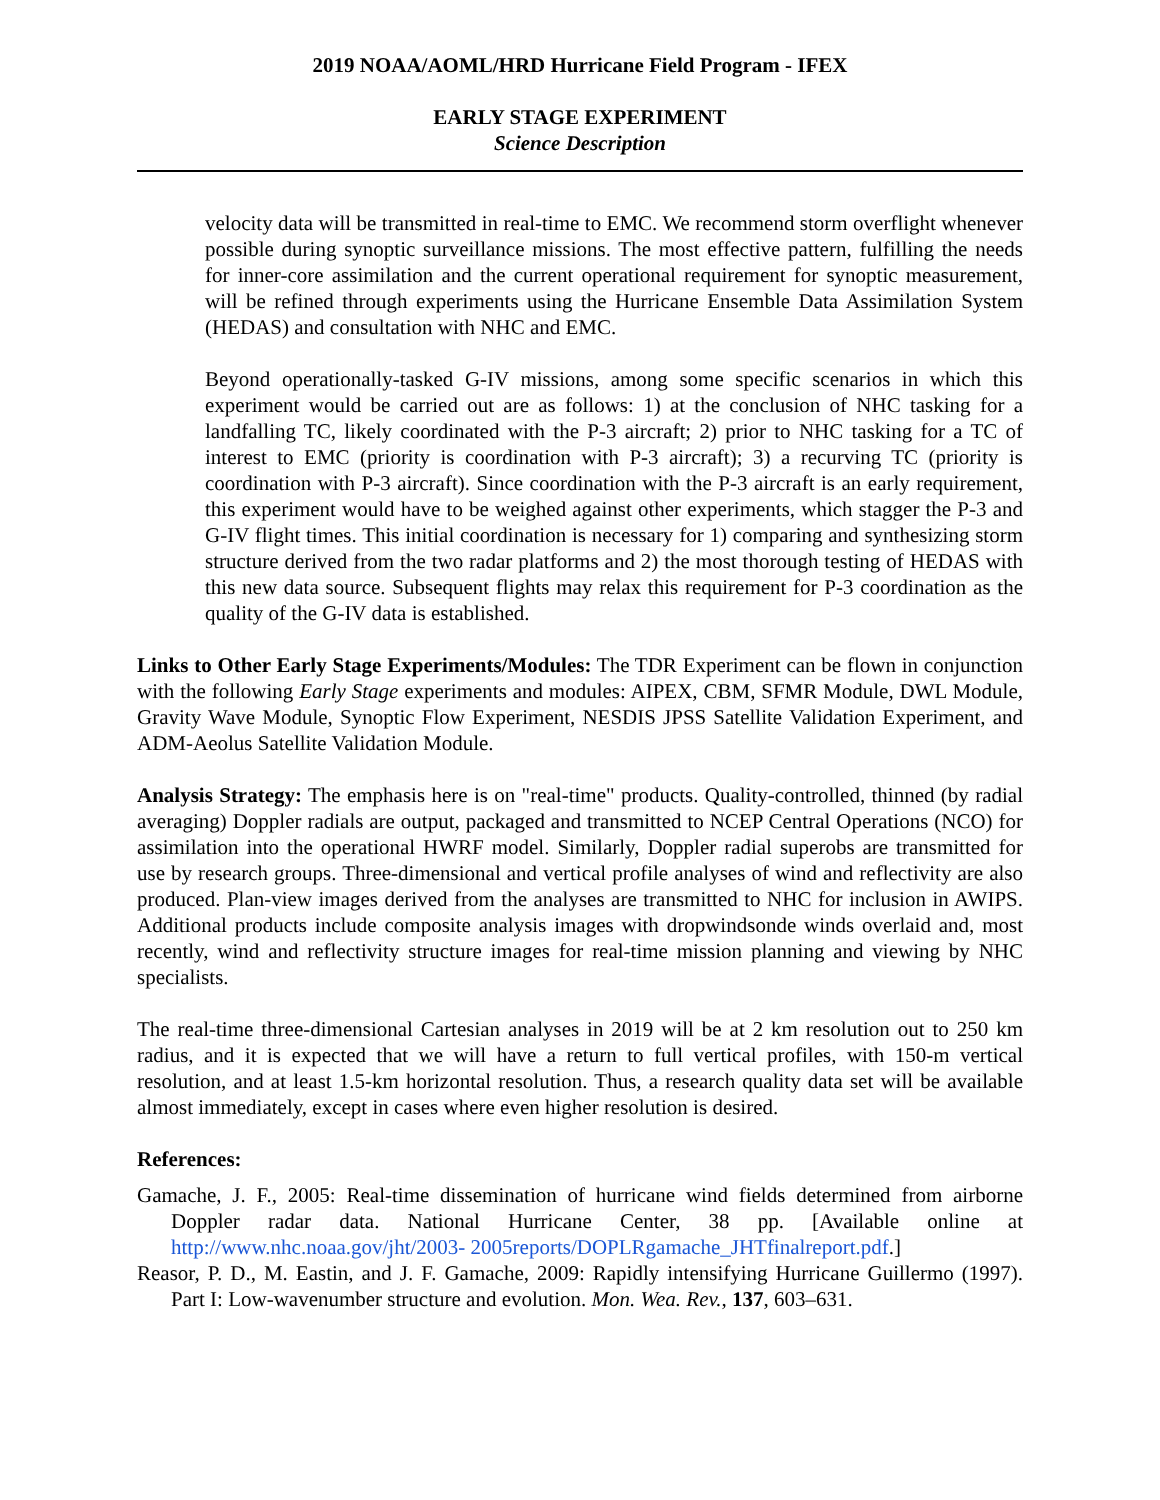2019 NOAA/AOML/HRD Hurricane Field Program - IFEX
EARLY STAGE EXPERIMENT
Science Description
velocity data will be transmitted in real-time to EMC. We recommend storm overflight whenever possible during synoptic surveillance missions. The most effective pattern, fulfilling the needs for inner-core assimilation and the current operational requirement for synoptic measurement, will be refined through experiments using the Hurricane Ensemble Data Assimilation System (HEDAS) and consultation with NHC and EMC.
Beyond operationally-tasked G-IV missions, among some specific scenarios in which this experiment would be carried out are as follows: 1) at the conclusion of NHC tasking for a landfalling TC, likely coordinated with the P-3 aircraft; 2) prior to NHC tasking for a TC of interest to EMC (priority is coordination with P-3 aircraft); 3) a recurving TC (priority is coordination with P-3 aircraft). Since coordination with the P-3 aircraft is an early requirement, this experiment would have to be weighed against other experiments, which stagger the P-3 and G-IV flight times. This initial coordination is necessary for 1) comparing and synthesizing storm structure derived from the two radar platforms and 2) the most thorough testing of HEDAS with this new data source. Subsequent flights may relax this requirement for P-3 coordination as the quality of the G-IV data is established.
Links to Other Early Stage Experiments/Modules: The TDR Experiment can be flown in conjunction with the following Early Stage experiments and modules: AIPEX, CBM, SFMR Module, DWL Module, Gravity Wave Module, Synoptic Flow Experiment, NESDIS JPSS Satellite Validation Experiment, and ADM-Aeolus Satellite Validation Module.
Analysis Strategy: The emphasis here is on "real-time" products. Quality-controlled, thinned (by radial averaging) Doppler radials are output, packaged and transmitted to NCEP Central Operations (NCO) for assimilation into the operational HWRF model. Similarly, Doppler radial superobs are transmitted for use by research groups. Three-dimensional and vertical profile analyses of wind and reflectivity are also produced. Plan-view images derived from the analyses are transmitted to NHC for inclusion in AWIPS. Additional products include composite analysis images with dropwindsonde winds overlaid and, most recently, wind and reflectivity structure images for real-time mission planning and viewing by NHC specialists.
The real-time three-dimensional Cartesian analyses in 2019 will be at 2 km resolution out to 250 km radius, and it is expected that we will have a return to full vertical profiles, with 150-m vertical resolution, and at least 1.5-km horizontal resolution. Thus, a research quality data set will be available almost immediately, except in cases where even higher resolution is desired.
References:
Gamache, J. F., 2005: Real-time dissemination of hurricane wind fields determined from airborne Doppler radar data. National Hurricane Center, 38 pp. [Available online at http://www.nhc.noaa.gov/jht/2003- 2005reports/DOPLRgamache_JHTfinalreport.pdf.]
Reasor, P. D., M. Eastin, and J. F. Gamache, 2009: Rapidly intensifying Hurricane Guillermo (1997). Part I: Low-wavenumber structure and evolution. Mon. Wea. Rev., 137, 603–631.